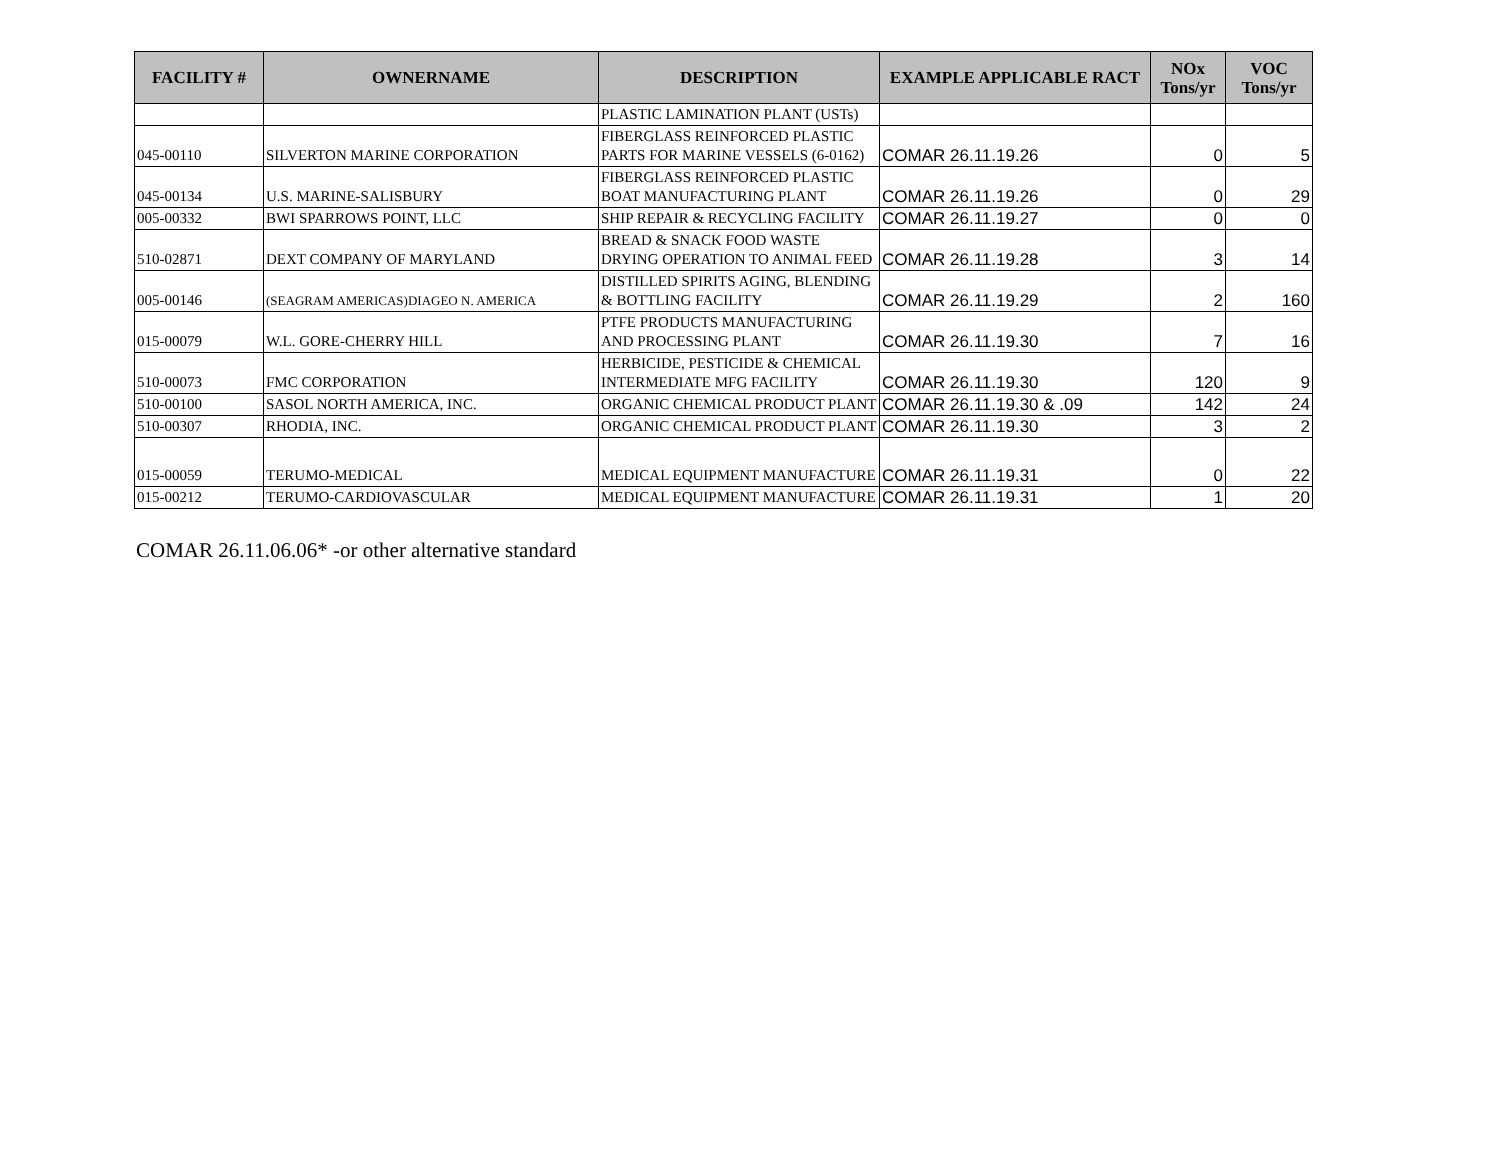| FACILITY # | OWNERNAME | DESCRIPTION | EXAMPLE APPLICABLE RACT | NOx Tons/yr | VOC Tons/yr |
| --- | --- | --- | --- | --- | --- |
| | | PLASTIC LAMINATION PLANT (USTs) | | | |
| 045-00110 | SILVERTON MARINE CORPORATION | FIBERGLASS REINFORCED PLASTIC PARTS FOR MARINE VESSELS (6-0162) | COMAR 26.11.19.26 | 0 | 5 |
| 045-00134 | U.S. MARINE-SALISBURY | FIBERGLASS REINFORCED PLASTIC BOAT MANUFACTURING PLANT | COMAR 26.11.19.26 | 0 | 29 |
| 005-00332 | BWI SPARROWS POINT, LLC | SHIP REPAIR & RECYCLING FACILITY | COMAR 26.11.19.27 | 0 | 0 |
| 510-02871 | DEXT COMPANY OF MARYLAND | BREAD & SNACK FOOD WASTE DRYING OPERATION TO ANIMAL FEED | COMAR 26.11.19.28 | 3 | 14 |
| 005-00146 | (SEAGRAM AMERICAS)DIAGEO N. AMERICA | DISTILLED SPIRITS AGING, BLENDING & BOTTLING FACILITY | COMAR 26.11.19.29 | 2 | 160 |
| 015-00079 | W.L. GORE-CHERRY HILL | PTFE PRODUCTS MANUFACTURING AND PROCESSING PLANT | COMAR 26.11.19.30 | 7 | 16 |
| 510-00073 | FMC CORPORATION | HERBICIDE, PESTICIDE & CHEMICAL INTERMEDIATE MFG FACILITY | COMAR 26.11.19.30 | 120 | 9 |
| 510-00100 | SASOL NORTH AMERICA, INC. | ORGANIC CHEMICAL PRODUCT PLANT | COMAR 26.11.19.30 & .09 | 142 | 24 |
| 510-00307 | RHODIA, INC. | ORGANIC CHEMICAL PRODUCT PLANT | COMAR 26.11.19.30 | 3 | 2 |
| 015-00059 | TERUMO-MEDICAL | MEDICAL EQUIPMENT MANUFACTURE | COMAR 26.11.19.31 | 0 | 22 |
| 015-00212 | TERUMO-CARDIOVASCULAR | MEDICAL EQUIPMENT MANUFACTURE | COMAR 26.11.19.31 | 1 | 20 |
COMAR 26.11.06.06* -or other alternative standard